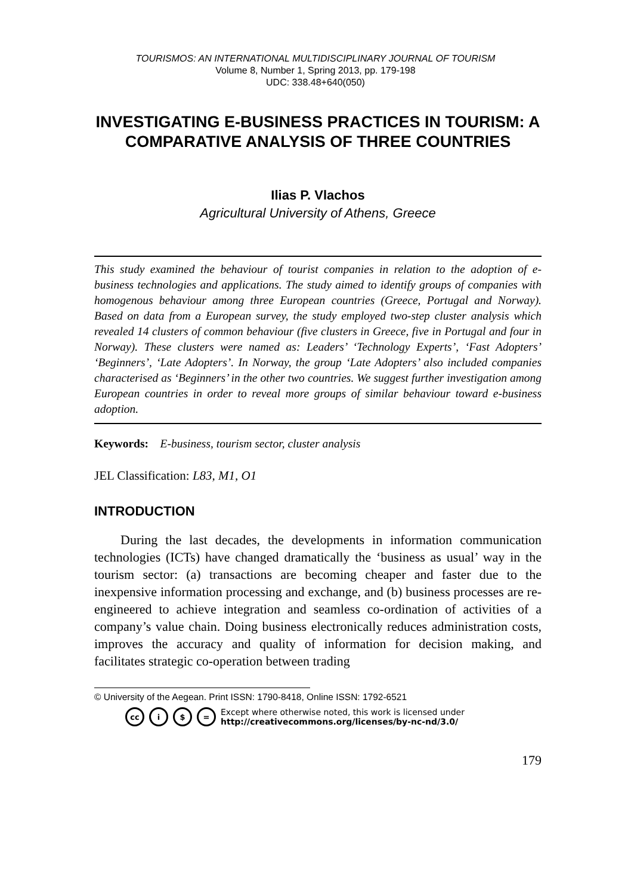TOURISMOS: AN INTERNATIONAL MULTIDISCIPLINARY JOURNAL OF TOURISM
Volume 8, Number 1, Spring 2013, pp. 179-198
UDC: 338.48+640(050)
INVESTIGATING E-BUSINESS PRACTICES IN TOURISM: A COMPARATIVE ANALYSIS OF THREE COUNTRIES
Ilias P. Vlachos
Agricultural University of Athens, Greece
This study examined the behaviour of tourist companies in relation to the adoption of e-business technologies and applications. The study aimed to identify groups of companies with homogenous behaviour among three European countries (Greece, Portugal and Norway). Based on data from a European survey, the study employed two-step cluster analysis which revealed 14 clusters of common behaviour (five clusters in Greece, five in Portugal and four in Norway). These clusters were named as: Leaders’ ‘Technology Experts’, ‘Fast Adopters’ ‘Beginners’, ‘Late Adopters’. In Norway, the group ‘Late Adopters’ also included companies characterised as ‘Beginners’ in the other two countries. We suggest further investigation among European countries in order to reveal more groups of similar behaviour toward e-business adoption.
Keywords: E-business, tourism sector, cluster analysis
JEL Classification: L83, M1, O1
INTRODUCTION
During the last decades, the developments in information communication technologies (ICTs) have changed dramatically the ‘business as usual’ way in the tourism sector: (a) transactions are becoming cheaper and faster due to the inexpensive information processing and exchange, and (b) business processes are re-engineered to achieve integration and seamless co-ordination of activities of a company’s value chain. Doing business electronically reduces administration costs, improves the accuracy and quality of information for decision making, and facilitates strategic co-operation between trading
© University of the Aegean. Print ISSN: 1790-8418, Online ISSN: 1792-6521
cc i $ = Except where otherwise noted, this work is licensed under
http://creativecommons.org/licenses/by-nc-nd/3.0/
179